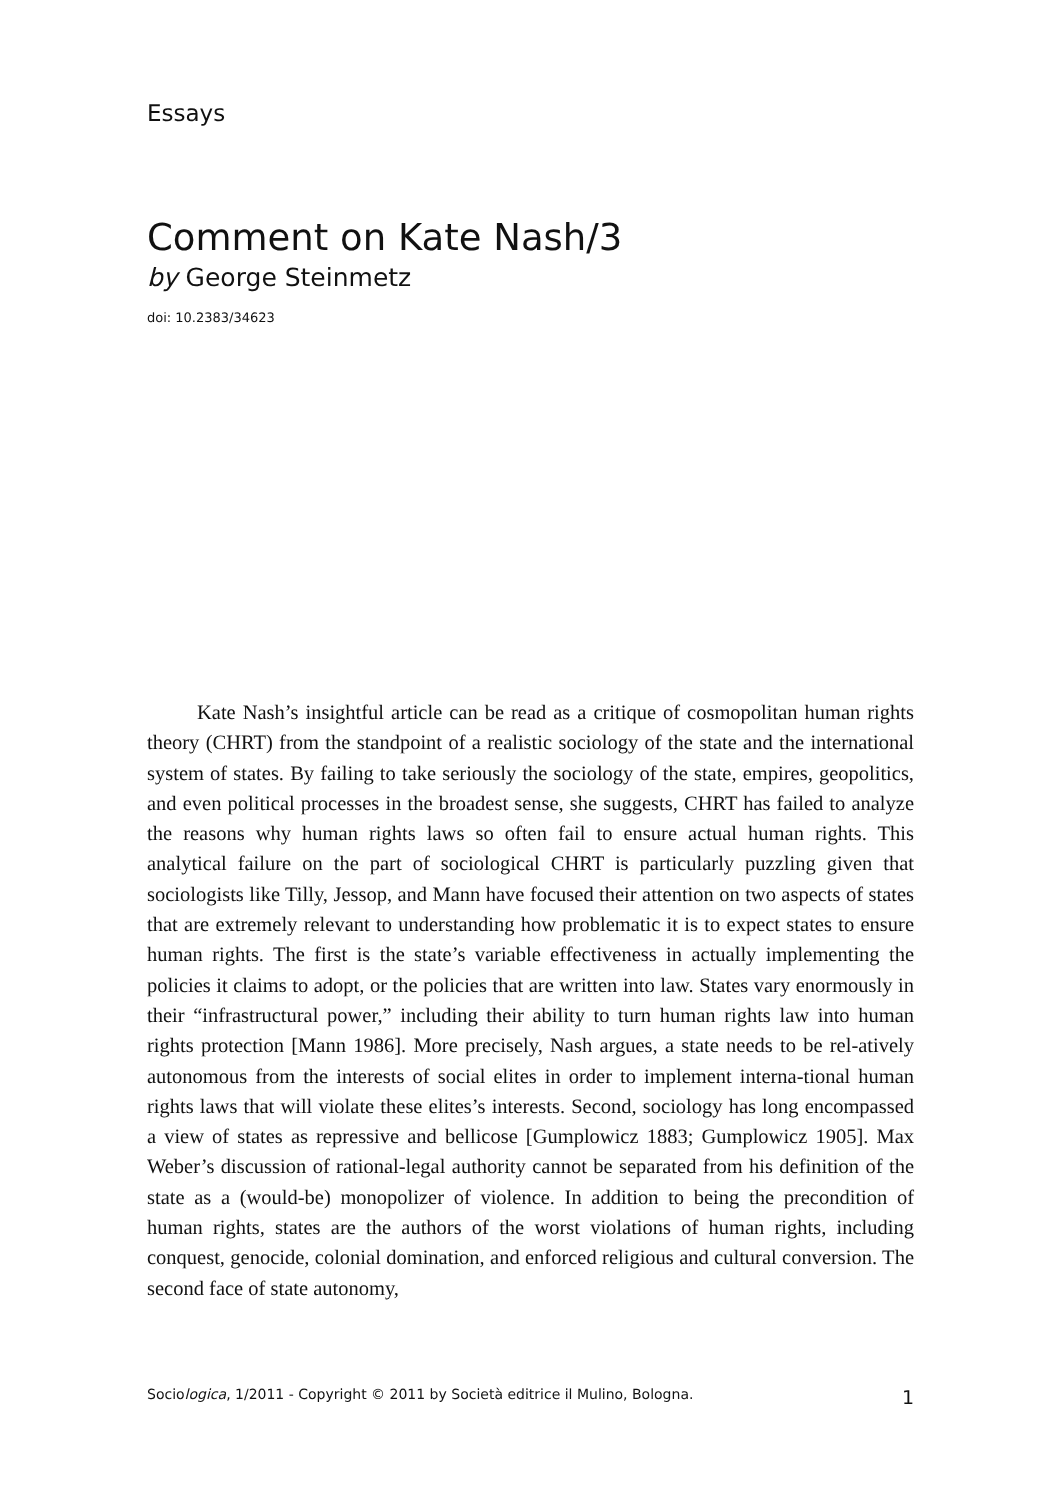Essays
Comment on Kate Nash/3
by George Steinmetz
doi: 10.2383/34623
Kate Nash’s insightful article can be read as a critique of cosmopolitan human rights theory (CHRT) from the standpoint of a realistic sociology of the state and the international system of states. By failing to take seriously the sociology of the state, empires, geopolitics, and even political processes in the broadest sense, she suggests, CHRT has failed to analyze the reasons why human rights laws so often fail to ensure actual human rights. This analytical failure on the part of sociological CHRT is particularly puzzling given that sociologists like Tilly, Jessop, and Mann have focused their attention on two aspects of states that are extremely relevant to understanding how problematic it is to expect states to ensure human rights. The first is the state’s variable effectiveness in actually implementing the policies it claims to adopt, or the policies that are written into law. States vary enormously in their “infrastructural power,” including their ability to turn human rights law into human rights protection [Mann 1986]. More precisely, Nash argues, a state needs to be rel-atively autonomous from the interests of social elites in order to implement interna-tional human rights laws that will violate these elites’s interests. Second, sociology has long encompassed a view of states as repressive and bellicose [Gumplowicz 1883; Gumplowicz 1905]. Max Weber’s discussion of rational-legal authority cannot be separated from his definition of the state as a (would-be) monopolizer of violence. In addition to being the precondition of human rights, states are the authors of the worst violations of human rights, including conquest, genocide, colonial domination, and enforced religious and cultural conversion. The second face of state autonomy,
Sociologica, 1/2011 - Copyright © 2011 by Società editrice il Mulino, Bologna. 1